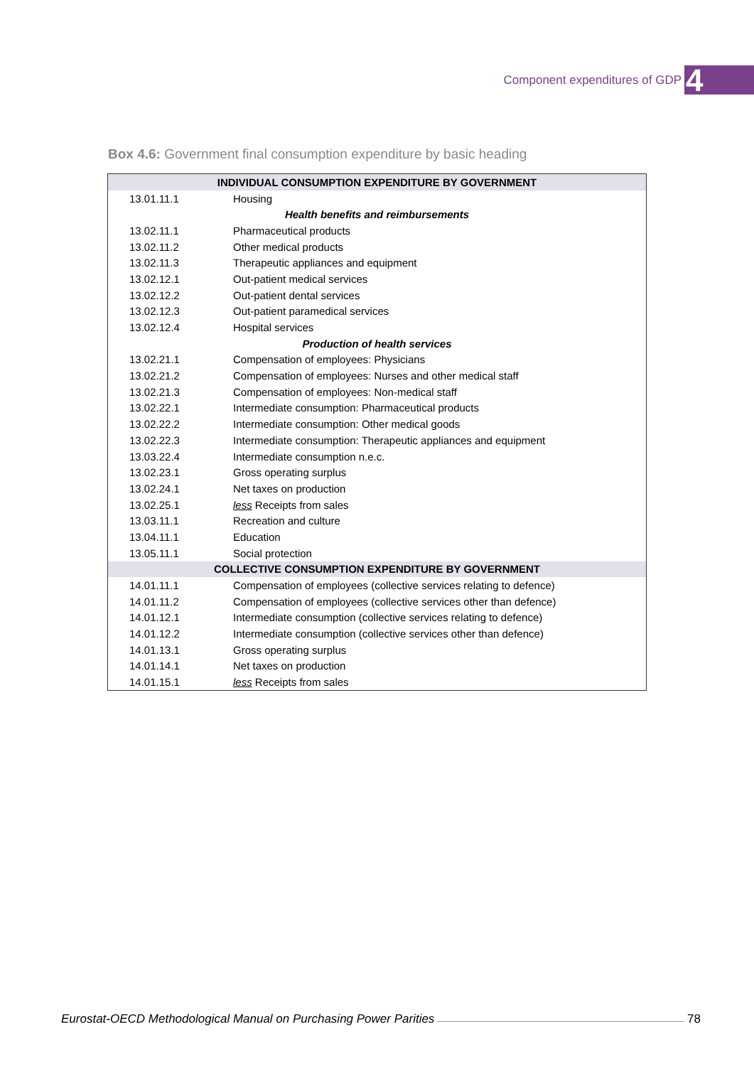Component expenditures of GDP 4
Box 4.6: Government final consumption expenditure by basic heading
| INDIVIDUAL CONSUMPTION EXPENDITURE BY GOVERNMENT | |
| 13.01.11.1 | Housing |
| Health benefits and reimbursements | |
| 13.02.11.1 | Pharmaceutical products |
| 13.02.11.2 | Other medical products |
| 13.02.11.3 | Therapeutic appliances and equipment |
| 13.02.12.1 | Out-patient medical services |
| 13.02.12.2 | Out-patient dental services |
| 13.02.12.3 | Out-patient paramedical services |
| 13.02.12.4 | Hospital services |
| Production of health services | |
| 13.02.21.1 | Compensation of employees: Physicians |
| 13.02.21.2 | Compensation of employees: Nurses and other medical staff |
| 13.02.21.3 | Compensation of employees: Non-medical staff |
| 13.02.22.1 | Intermediate consumption: Pharmaceutical products |
| 13.02.22.2 | Intermediate consumption: Other medical goods |
| 13.02.22.3 | Intermediate consumption: Therapeutic appliances and equipment |
| 13.03.22.4 | Intermediate consumption n.e.c. |
| 13.02.23.1 | Gross operating surplus |
| 13.02.24.1 | Net taxes on production |
| 13.02.25.1 | less Receipts from sales |
| 13.03.11.1 | Recreation and culture |
| 13.04.11.1 | Education |
| 13.05.11.1 | Social protection |
| COLLECTIVE CONSUMPTION EXPENDITURE BY GOVERNMENT | |
| 14.01.11.1 | Compensation of employees (collective services relating to defence) |
| 14.01.11.2 | Compensation of employees (collective services other than defence) |
| 14.01.12.1 | Intermediate consumption (collective services relating to defence) |
| 14.01.12.2 | Intermediate consumption (collective services other than defence) |
| 14.01.13.1 | Gross operating surplus |
| 14.01.14.1 | Net taxes on production |
| 14.01.15.1 | less Receipts from sales |
Eurostat-OECD Methodological Manual on Purchasing Power Parities 78